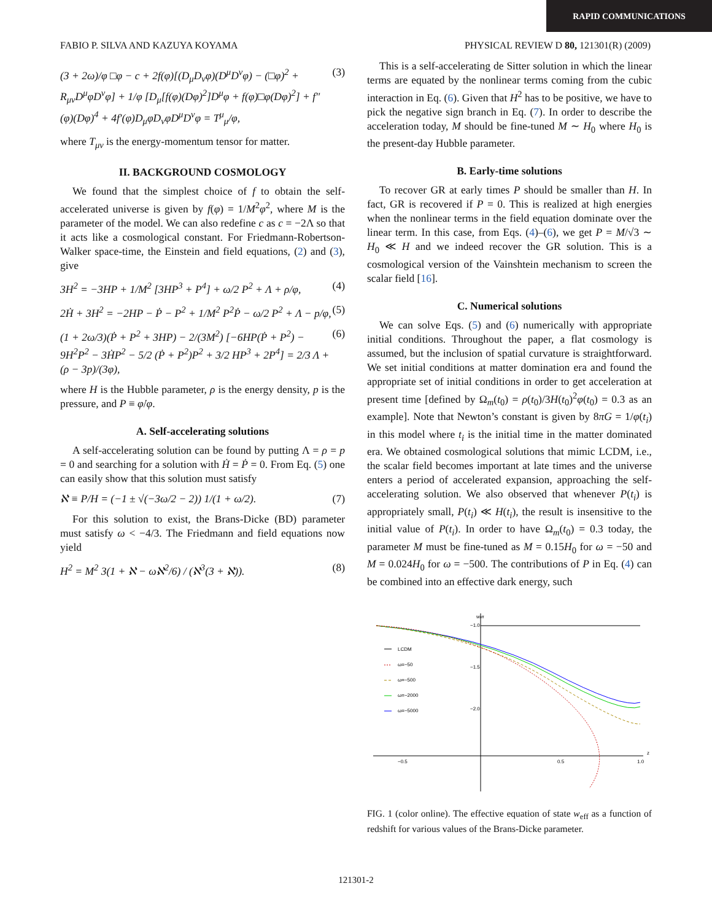RAPID COMMUNICATIONS
FABIO P. SILVA AND KAZUYA KOYAMA PHYSICAL REVIEW D 80, 121301(R) (2009)
(3 + 2ω)/φ □φ − c + 2f(φ)[(D<sub>μ</sub>D<sub>ν</sub>φ)(D<sup>μ</sup>D<sup>ν</sup>φ) − (□φ)<sup>2</sup> + R<sub>μν</sub>D<sup>μ</sup>φD<sup>ν</sup>φ] + 1/φ [D<sub>μ</sub>[f(φ)(Dφ)<sup>2</sup>]D<sup>μ</sup>φ + f(φ)□φ(Dφ)<sup>2</sup>] + f″(φ)(Dφ)<sup>4</sup> + 4f′(φ)D<sub>μ</sub>φD<sub>ν</sub>φD<sup>μ</sup>D<sup>ν</sup>φ = T<sup>μ</sup><sub>μ</sub>/φ, (3)
where T<sub>μν</sub> is the energy-momentum tensor for matter.
II. BACKGROUND COSMOLOGY
We found that the simplest choice of f to obtain the self-accelerated universe is given by f(φ) = 1/M<sup>2</sup>φ<sup>2</sup>, where M is the parameter of the model. We can also redefine c as c = −2Λ so that it acts like a cosmological constant. For Friedmann-Robertson-Walker space-time, the Einstein and field equations, (2) and (3), give
3H<sup>2</sup> = −3HP + 1/M<sup>2</sup> [3HP<sup>3</sup> + P<sup>4</sup>] + ω/2 P<sup>2</sup> + Λ + ρ/φ, (4)
2Ḣ + 3H<sup>2</sup> = −2HP − Ṗ − P<sup>2</sup> + 1/M<sup>2</sup> P<sup>2</sup>Ṗ − ω/2 P<sup>2</sup> + Λ − p/φ, (5)
(1 + 2ω/3)(Ṗ + P<sup>2</sup> + 3HP) − 2/(3M<sup>2</sup>) [−6HP(Ṗ + P<sup>2</sup>) − 9H<sup>2</sup>P<sup>2</sup> − 3ḢP<sup>2</sup> − 5/2 (Ṗ + P<sup>2</sup>)P<sup>2</sup> + 3/2 HP<sup>3</sup> + 2P<sup>4</sup>] = 2/3 Λ + (ρ − 3p)/(3φ), (6)
where H is the Hubble parameter, ρ is the energy density, p is the pressure, and P ≡ φ̇/φ.
A. Self-accelerating solutions
A self-accelerating solution can be found by putting Λ = ρ = p = 0 and searching for a solution with Ḣ = Ṗ = 0. From Eq. (5) one can easily show that this solution must satisfy
ℵ ≡ P/H = (−1 ± √(−3ω/2 − 2)) 1/(1 + ω/2). (7)
For this solution to exist, the Brans-Dicke (BD) parameter must satisfy ω < −4/3. The Friedmann and field equations now yield
H<sup>2</sup> = M<sup>2</sup> 3(1 + ℵ − ωℵ<sup>2</sup>/6) / (ℵ<sup>3</sup>(3 + ℵ)). (8)
This is a self-accelerating de Sitter solution in which the linear terms are equated by the nonlinear terms coming from the cubic interaction in Eq. (6). Given that H<sup>2</sup> has to be positive, we have to pick the negative sign branch in Eq. (7). In order to describe the acceleration today, M should be fine-tuned M ∼ H<sub>0</sub> where H<sub>0</sub> is the present-day Hubble parameter.
B. Early-time solutions
To recover GR at early times P should be smaller than H. In fact, GR is recovered if P = 0. This is realized at high energies when the nonlinear terms in the field equation dominate over the linear term. In this case, from Eqs. (4)–(6), we get P = M/√3 ∼ H<sub>0</sub> ≪ H and we indeed recover the GR solution. This is a cosmological version of the Vainshtein mechanism to screen the scalar field [16].
C. Numerical solutions
We can solve Eqs. (5) and (6) numerically with appropriate initial conditions. Throughout the paper, a flat cosmology is assumed, but the inclusion of spatial curvature is straightforward. We set initial conditions at matter domination era and found the appropriate set of initial conditions in order to get acceleration at present time [defined by Ω<sub>m</sub>(t<sub>0</sub>) = ρ(t<sub>0</sub>)/3H(t<sub>0</sub>)<sup>2</sup>φ(t<sub>0</sub>) = 0.3 as an example]. Note that Newton’s constant is given by 8πG = 1/φ(t<sub>i</sub>) in this model where t<sub>i</sub> is the initial time in the matter dominated era. We obtained cosmological solutions that mimic LCDM, i.e., the scalar field becomes important at late times and the universe enters a period of accelerated expansion, approaching the self-accelerating solution. We also observed that whenever P(t<sub>i</sub>) is appropriately small, P(t<sub>i</sub>) ≪ H(t<sub>i</sub>), the result is insensitive to the initial value of P(t<sub>i</sub>). In order to have Ω<sub>m</sub>(t<sub>0</sub>) = 0.3 today, the parameter M must be fine-tuned as M = 0.15H<sub>0</sub> for ω = −50 and M = 0.024H<sub>0</sub> for ω = −500. The contributions of P in Eq. (4) can be combined into an effective dark energy, such
weff
−1.0
−1.5
−2.0
−0.5
0.5
1.0
z
LCDM
ω=−50
ω=−500
ω=−2000
ω=−5000
FIG. 1 (color online). The effective equation of state w<sub>eff</sub> as a function of redshift for various values of the Brans-Dicke parameter.
121301-2